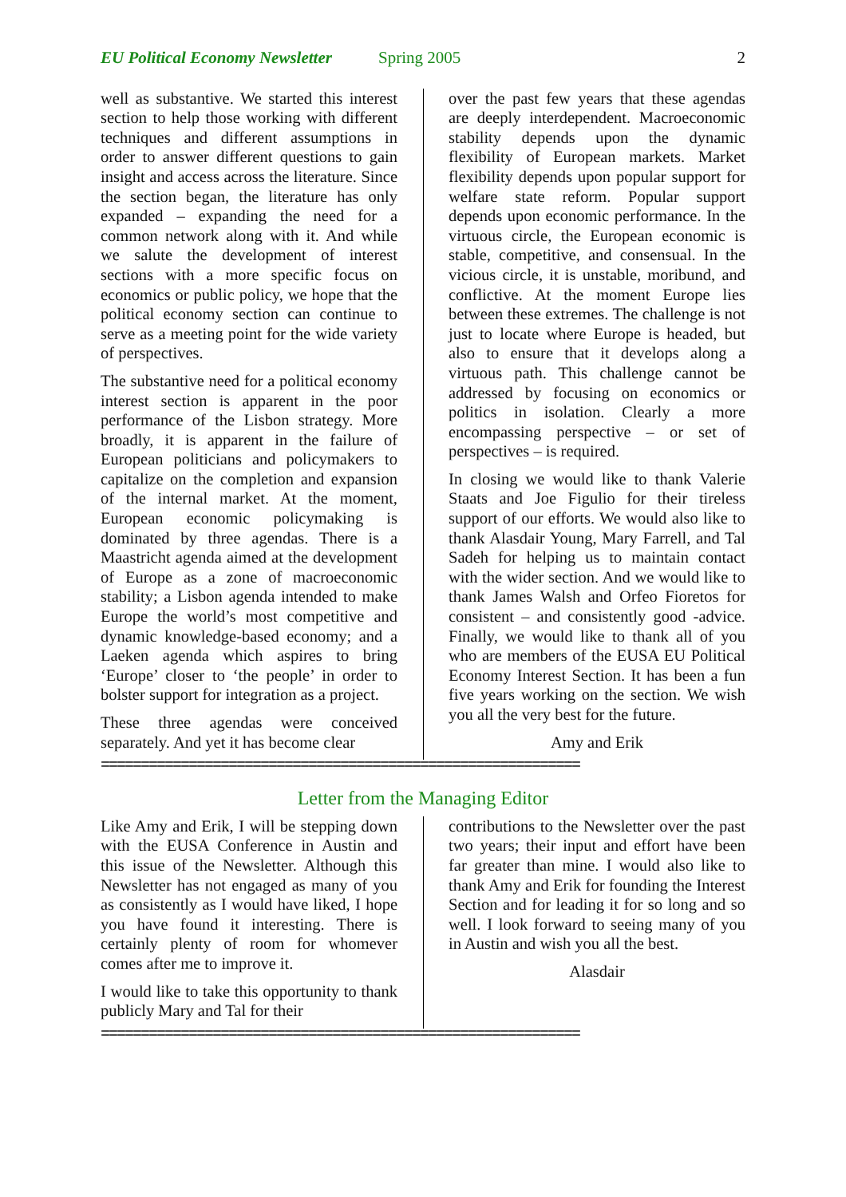EU Political Economy Newsletter Spring 2005 2
well as substantive. We started this interest section to help those working with different techniques and different assumptions in order to answer different questions to gain insight and access across the literature. Since the section began, the literature has only expanded – expanding the need for a common network along with it. And while we salute the development of interest sections with a more specific focus on economics or public policy, we hope that the political economy section can continue to serve as a meeting point for the wide variety of perspectives.
The substantive need for a political economy interest section is apparent in the poor performance of the Lisbon strategy. More broadly, it is apparent in the failure of European politicians and policymakers to capitalize on the completion and expansion of the internal market. At the moment, European economic policymaking is dominated by three agendas. There is a Maastricht agenda aimed at the development of Europe as a zone of macroeconomic stability; a Lisbon agenda intended to make Europe the world’s most competitive and dynamic knowledge-based economy; and a Laeken agenda which aspires to bring ‘Europe’ closer to ‘the people’ in order to bolster support for integration as a project.
These three agendas were conceived separately. And yet it has become clear
over the past few years that these agendas are deeply interdependent. Macroeconomic stability depends upon the dynamic flexibility of European markets. Market flexibility depends upon popular support for welfare state reform. Popular support depends upon economic performance. In the virtuous circle, the European economic is stable, competitive, and consensual. In the vicious circle, it is unstable, moribund, and conflictive. At the moment Europe lies between these extremes. The challenge is not just to locate where Europe is headed, but also to ensure that it develops along a virtuous path. This challenge cannot be addressed by focusing on economics or politics in isolation. Clearly a more encompassing perspective – or set of perspectives – is required.
In closing we would like to thank Valerie Staats and Joe Figulio for their tireless support of our efforts. We would also like to thank Alasdair Young, Mary Farrell, and Tal Sadeh for helping us to maintain contact with the wider section. And we would like to thank James Walsh and Orfeo Fioretos for consistent – and consistently good -advice. Finally, we would like to thank all of you who are members of the EUSA EU Political Economy Interest Section. It has been a fun five years working on the section. We wish you all the very best for the future.
Amy and Erik
============================================================
Letter from the Managing Editor
Like Amy and Erik, I will be stepping down with the EUSA Conference in Austin and this issue of the Newsletter. Although this Newsletter has not engaged as many of you as consistently as I would have liked, I hope you have found it interesting. There is certainly plenty of room for whomever comes after me to improve it.
I would like to take this opportunity to thank publicly Mary and Tal for their
contributions to the Newsletter over the past two years; their input and effort have been far greater than mine. I would also like to thank Amy and Erik for founding the Interest Section and for leading it for so long and so well. I look forward to seeing many of you in Austin and wish you all the best.
Alasdair
============================================================